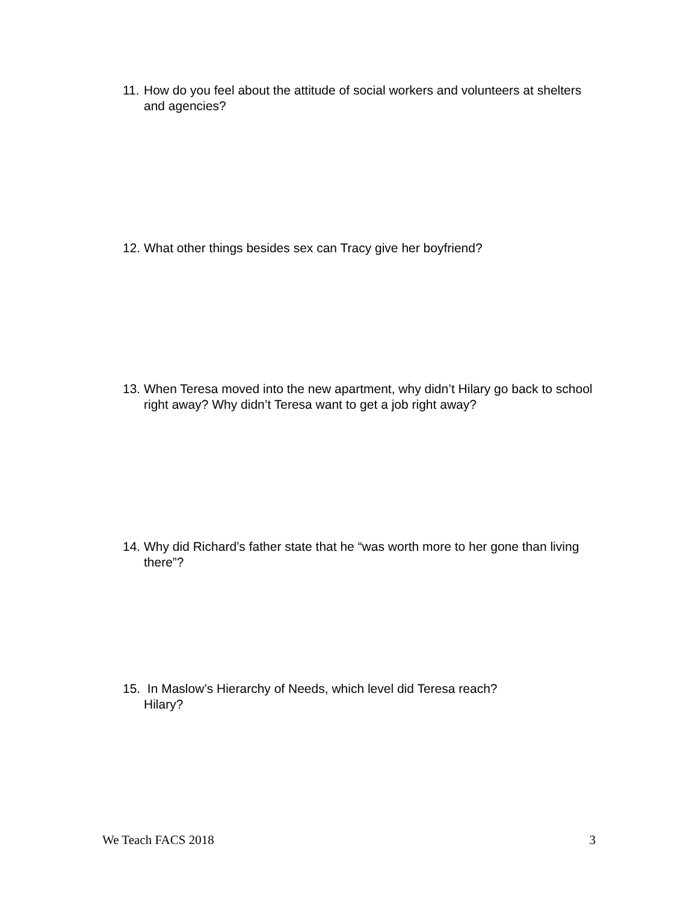11. How do you feel about the attitude of social workers and volunteers at shelters and agencies?
12. What other things besides sex can Tracy give her boyfriend?
13. When Teresa moved into the new apartment, why didn’t Hilary go back to school right away? Why didn’t Teresa want to get a job right away?
14. Why did Richard’s father state that he “was worth more to her gone than living there”?
15. In Maslow’s Hierarchy of Needs, which level did Teresa reach?
Hilary?
We Teach FACS 2018 3